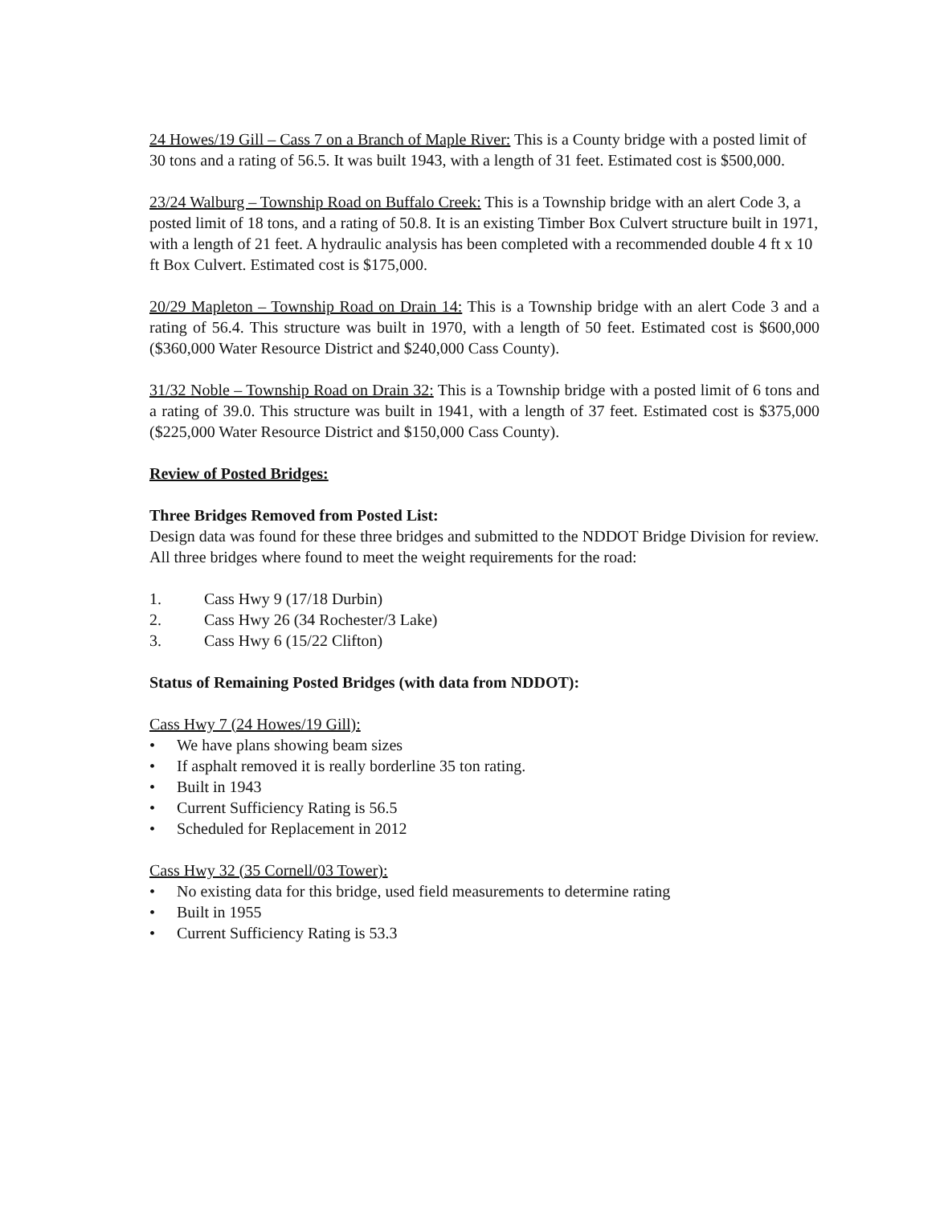24 Howes/19 Gill – Cass 7 on a Branch of Maple River: This is a County bridge with a posted limit of 30 tons and a rating of 56.5. It was built 1943, with a length of 31 feet. Estimated cost is $500,000.
23/24 Walburg – Township Road on Buffalo Creek: This is a Township bridge with an alert Code 3, a posted limit of 18 tons, and a rating of 50.8. It is an existing Timber Box Culvert structure built in 1971, with a length of 21 feet. A hydraulic analysis has been completed with a recommended double 4 ft x 10 ft Box Culvert. Estimated cost is $175,000.
20/29 Mapleton – Township Road on Drain 14: This is a Township bridge with an alert Code 3 and a rating of 56.4. This structure was built in 1970, with a length of 50 feet. Estimated cost is $600,000 ($360,000 Water Resource District and $240,000 Cass County).
31/32 Noble – Township Road on Drain 32: This is a Township bridge with a posted limit of 6 tons and a rating of 39.0. This structure was built in 1941, with a length of 37 feet. Estimated cost is $375,000 ($225,000 Water Resource District and $150,000 Cass County).
Review of Posted Bridges:
Three Bridges Removed from Posted List:
Design data was found for these three bridges and submitted to the NDDOT Bridge Division for review. All three bridges where found to meet the weight requirements for the road:
1. Cass Hwy 9 (17/18 Durbin)
2. Cass Hwy 26 (34 Rochester/3 Lake)
3. Cass Hwy 6 (15/22 Clifton)
Status of Remaining Posted Bridges (with data from NDDOT):
Cass Hwy 7 (24 Howes/19 Gill):
• We have plans showing beam sizes
• If asphalt removed it is really borderline 35 ton rating.
• Built in 1943
• Current Sufficiency Rating is 56.5
• Scheduled for Replacement in 2012
Cass Hwy 32 (35 Cornell/03 Tower):
• No existing data for this bridge, used field measurements to determine rating
• Built in 1955
• Current Sufficiency Rating is 53.3